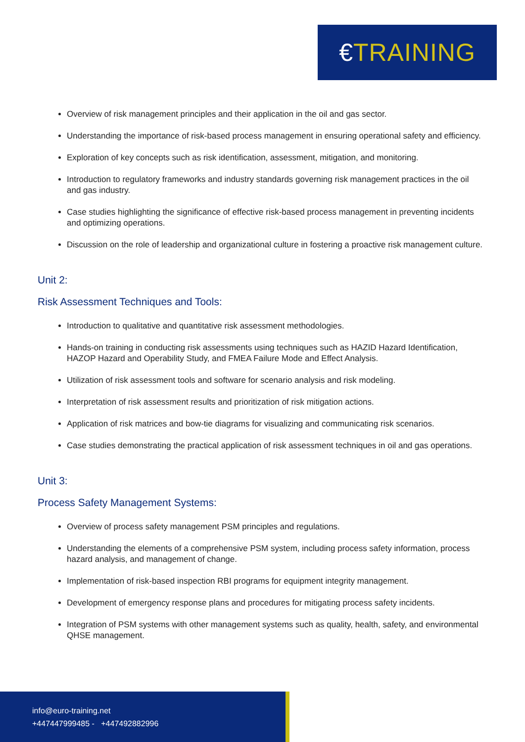€TRAINING
Overview of risk management principles and their application in the oil and gas sector.
Understanding the importance of risk-based process management in ensuring operational safety and efficiency.
Exploration of key concepts such as risk identification, assessment, mitigation, and monitoring.
Introduction to regulatory frameworks and industry standards governing risk management practices in the oil and gas industry.
Case studies highlighting the significance of effective risk-based process management in preventing incidents and optimizing operations.
Discussion on the role of leadership and organizational culture in fostering a proactive risk management culture.
Unit 2:
Risk Assessment Techniques and Tools:
Introduction to qualitative and quantitative risk assessment methodologies.
Hands-on training in conducting risk assessments using techniques such as HAZID Hazard Identification, HAZOP Hazard and Operability Study, and FMEA Failure Mode and Effect Analysis.
Utilization of risk assessment tools and software for scenario analysis and risk modeling.
Interpretation of risk assessment results and prioritization of risk mitigation actions.
Application of risk matrices and bow-tie diagrams for visualizing and communicating risk scenarios.
Case studies demonstrating the practical application of risk assessment techniques in oil and gas operations.
Unit 3:
Process Safety Management Systems:
Overview of process safety management PSM principles and regulations.
Understanding the elements of a comprehensive PSM system, including process safety information, process hazard analysis, and management of change.
Implementation of risk-based inspection RBI programs for equipment integrity management.
Development of emergency response plans and procedures for mitigating process safety incidents.
Integration of PSM systems with other management systems such as quality, health, safety, and environmental QHSE management.
info@euro-training.net
+447447999485 - +447492882996